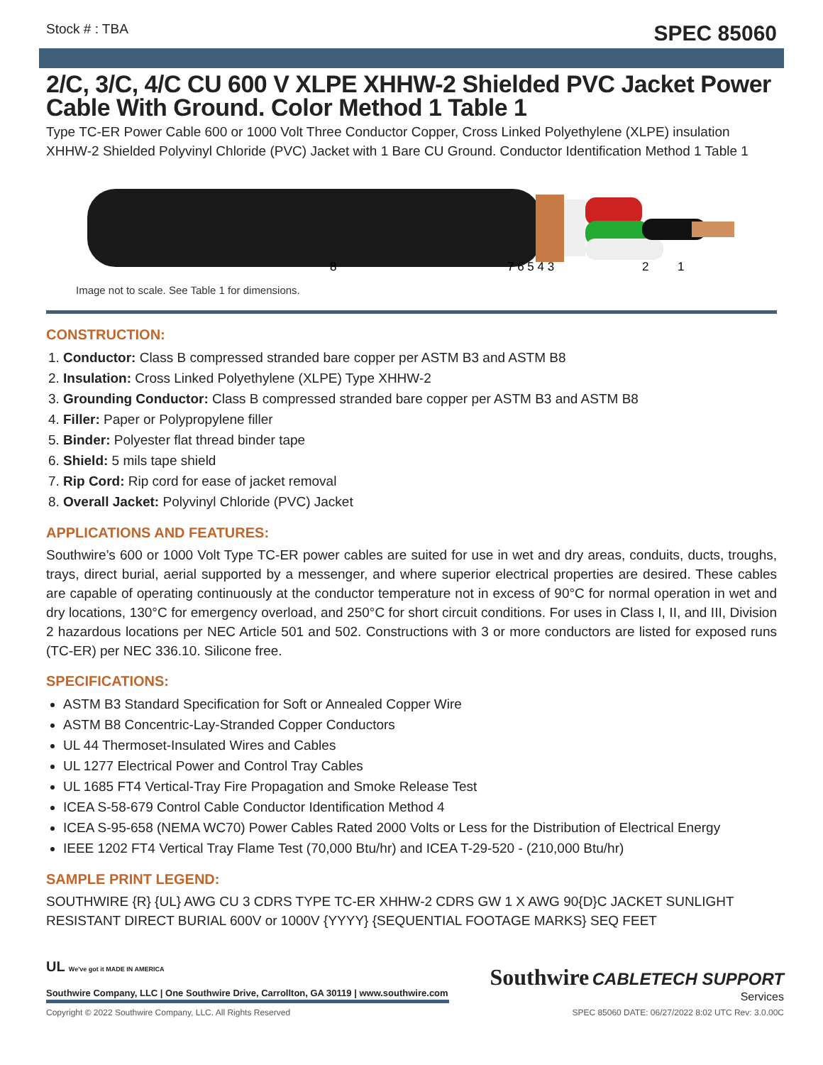Stock # : TBA
SPEC 85060
2/C, 3/C, 4/C CU 600 V XLPE XHHW-2 Shielded PVC Jacket Power Cable With Ground. Color Method 1 Table 1
Type TC-ER Power Cable 600 or 1000 Volt Three Conductor Copper, Cross Linked Polyethylene (XLPE) insulation XHHW-2 Shielded Polyvinyl Chloride (PVC) Jacket with 1 Bare CU Ground. Conductor Identification Method 1 Table 1
8
7 6 5 4 3
2
1
Image not to scale. See Table 1 for dimensions.
CONSTRUCTION:
1. Conductor: Class B compressed stranded bare copper per ASTM B3 and ASTM B8
2. Insulation: Cross Linked Polyethylene (XLPE) Type XHHW-2
3. Grounding Conductor: Class B compressed stranded bare copper per ASTM B3 and ASTM B8
4. Filler: Paper or Polypropylene filler
5. Binder: Polyester flat thread binder tape
6. Shield: 5 mils tape shield
7. Rip Cord: Rip cord for ease of jacket removal
8. Overall Jacket: Polyvinyl Chloride (PVC) Jacket
APPLICATIONS AND FEATURES:
Southwire’s 600 or 1000 Volt Type TC-ER power cables are suited for use in wet and dry areas, conduits, ducts, troughs, trays, direct burial, aerial supported by a messenger, and where superior electrical properties are desired. These cables are capable of operating continuously at the conductor temperature not in excess of 90°C for normal operation in wet and dry locations, 130°C for emergency overload, and 250°C for short circuit conditions. For uses in Class I, II, and III, Division 2 hazardous locations per NEC Article 501 and 502. Constructions with 3 or more conductors are listed for exposed runs (TC-ER) per NEC 336.10. Silicone free.
SPECIFICATIONS:
ASTM B3 Standard Specification for Soft or Annealed Copper Wire
ASTM B8 Concentric-Lay-Stranded Copper Conductors
UL 44 Thermoset-Insulated Wires and Cables
UL 1277 Electrical Power and Control Tray Cables
UL 1685 FT4 Vertical-Tray Fire Propagation and Smoke Release Test
ICEA S-58-679 Control Cable Conductor Identification Method 4
ICEA S-95-658 (NEMA WC70) Power Cables Rated 2000 Volts or Less for the Distribution of Electrical Energy
IEEE 1202 FT4 Vertical Tray Flame Test (70,000 Btu/hr) and ICEA T-29-520 - (210,000 Btu/hr)
SAMPLE PRINT LEGEND:
SOUTHWIRE {R} {UL} AWG CU 3 CDRS TYPE TC-ER XHHW-2 CDRS GW 1 X AWG 90{D}C JACKET SUNLIGHT RESISTANT DIRECT BURIAL 600V or 1000V {YYYY} {SEQUENTIAL FOOTAGE MARKS} SEQ FEET
UL We've got it MADE IN AMERICA
Southwire Company, LLC | One Southwire Drive, Carrollton, GA 30119 | www.southwire.com
Southwire CABLETECH SUPPORT
Services
Copyright © 2022 Southwire Company, LLC. All Rights Reserved SPEC 85060 DATE: 06/27/2022 8:02 UTC Rev: 3.0.00C